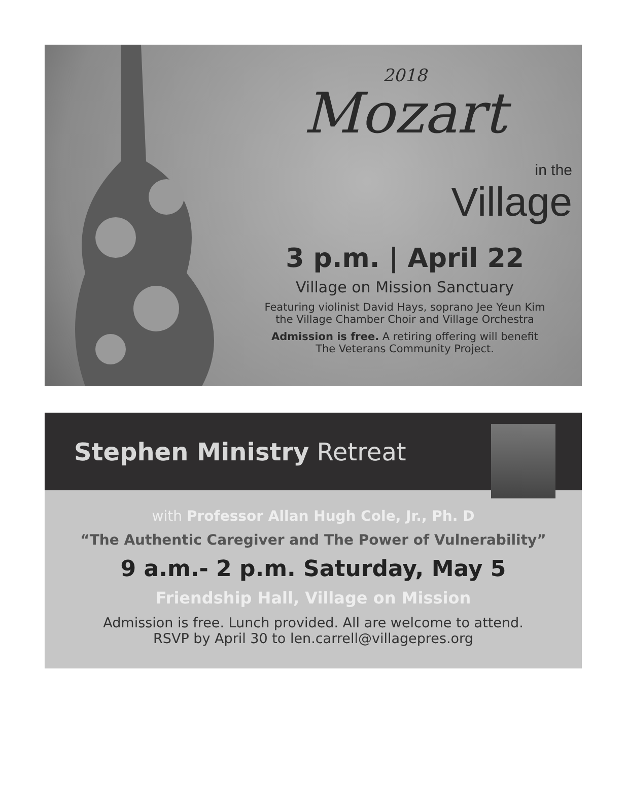2018
Mozart
in the
Village
3 p.m. | April 22
Village on Mission Sanctuary
Featuring violinist David Hays, soprano Jee Yeun Kim
the Village Chamber Choir and Village Orchestra
Admission is free. A retiring offering will benefit
The Veterans Community Project.
Stephen Ministry Retreat
with Professor Allan Hugh Cole, Jr., Ph. D
“The Authentic Caregiver and The Power of Vulnerability”
9 a.m.- 2 p.m. Saturday, May 5
Friendship Hall, Village on Mission
Admission is free. Lunch provided. All are welcome to attend.
RSVP by April 30 to len.carrell@villagepres.org